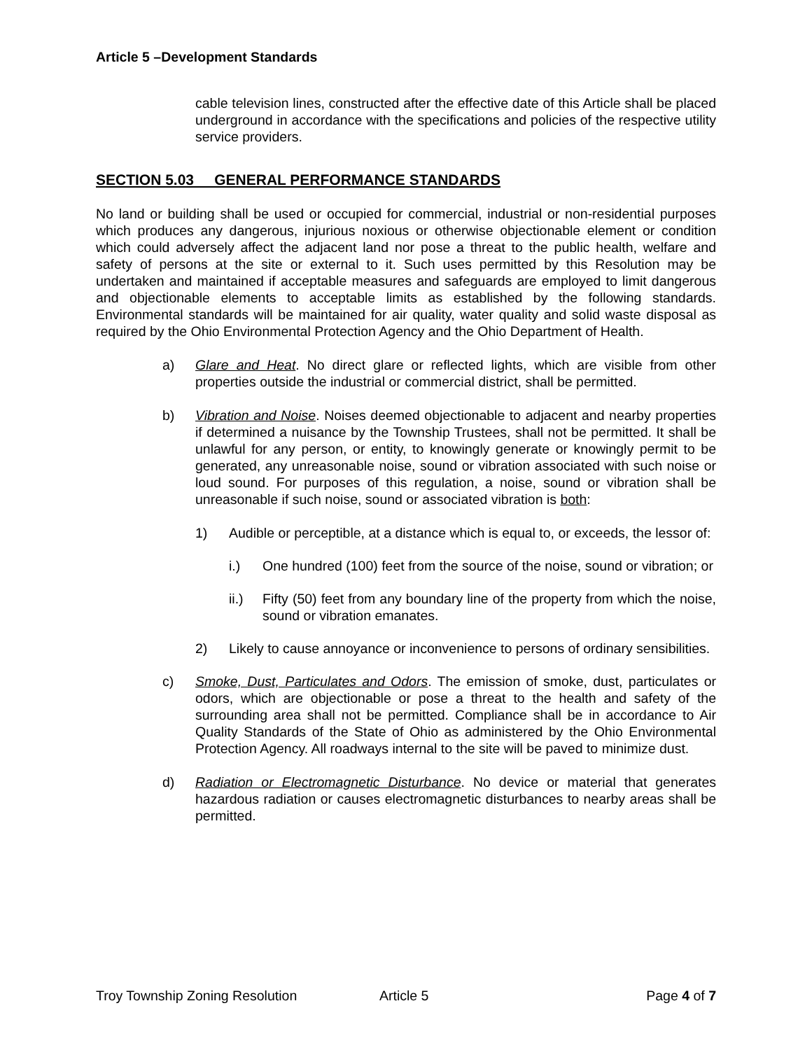Article 5 –Development Standards
cable television lines, constructed after the effective date of this Article shall be placed underground in accordance with the specifications and policies of the respective utility service providers.
SECTION 5.03 GENERAL PERFORMANCE STANDARDS
No land or building shall be used or occupied for commercial, industrial or non-residential purposes which produces any dangerous, injurious noxious or otherwise objectionable element or condition which could adversely affect the adjacent land nor pose a threat to the public health, welfare and safety of persons at the site or external to it. Such uses permitted by this Resolution may be undertaken and maintained if acceptable measures and safeguards are employed to limit dangerous and objectionable elements to acceptable limits as established by the following standards. Environmental standards will be maintained for air quality, water quality and solid waste disposal as required by the Ohio Environmental Protection Agency and the Ohio Department of Health.
a) Glare and Heat. No direct glare or reflected lights, which are visible from other properties outside the industrial or commercial district, shall be permitted.
b) Vibration and Noise. Noises deemed objectionable to adjacent and nearby properties if determined a nuisance by the Township Trustees, shall not be permitted. It shall be unlawful for any person, or entity, to knowingly generate or knowingly permit to be generated, any unreasonable noise, sound or vibration associated with such noise or loud sound. For purposes of this regulation, a noise, sound or vibration shall be unreasonable if such noise, sound or associated vibration is both:
1) Audible or perceptible, at a distance which is equal to, or exceeds, the lessor of:
i.) One hundred (100) feet from the source of the noise, sound or vibration; or
ii.) Fifty (50) feet from any boundary line of the property from which the noise, sound or vibration emanates.
2) Likely to cause annoyance or inconvenience to persons of ordinary sensibilities.
c) Smoke, Dust, Particulates and Odors. The emission of smoke, dust, particulates or odors, which are objectionable or pose a threat to the health and safety of the surrounding area shall not be permitted. Compliance shall be in accordance to Air Quality Standards of the State of Ohio as administered by the Ohio Environmental Protection Agency. All roadways internal to the site will be paved to minimize dust.
d) Radiation or Electromagnetic Disturbance. No device or material that generates hazardous radiation or causes electromagnetic disturbances to nearby areas shall be permitted.
Troy Township Zoning Resolution Article 5 Page 4 of 7